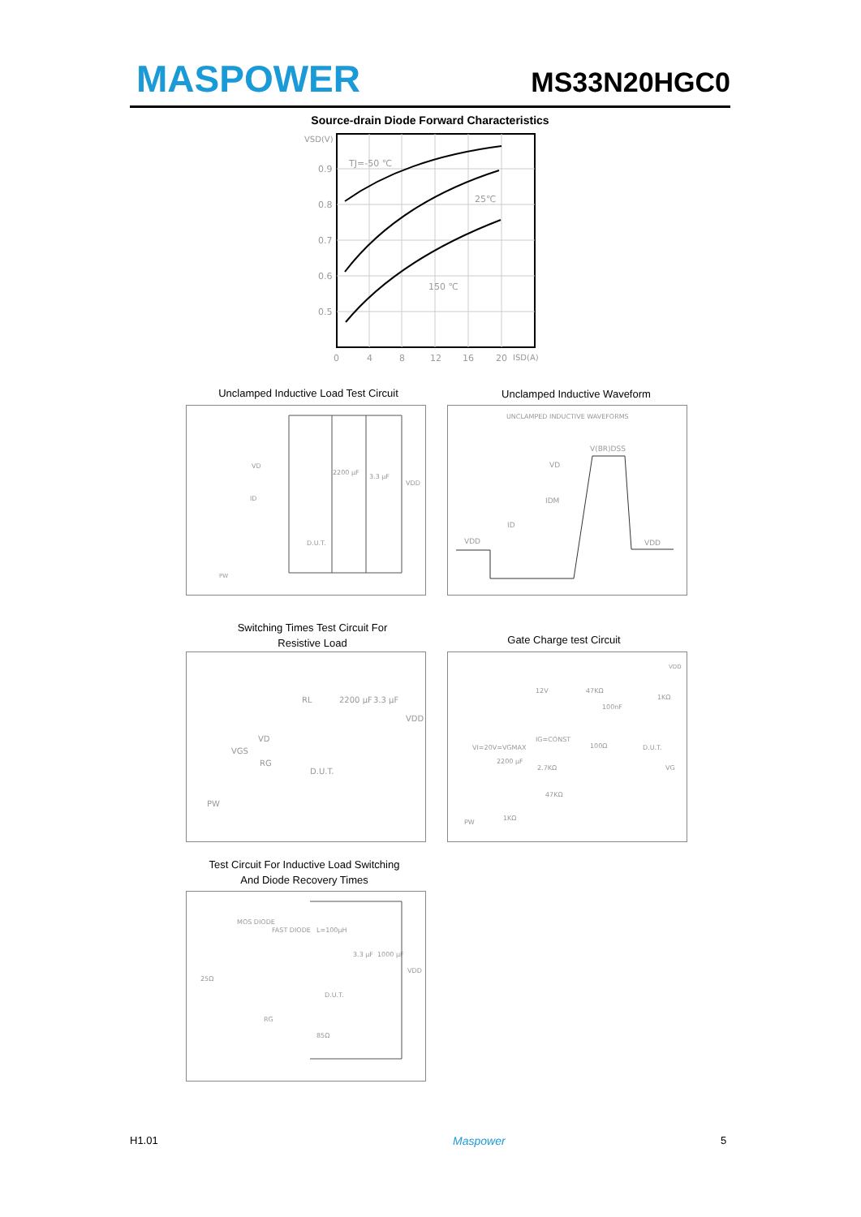MASPOWER MS33N20HGC0
Source-drain Diode Forward Characteristics
VSD(V)
0.9
0.8
0.7
0.6
0.5
TJ=-50 ℃
25℃
150 ℃
0
4
8
12
16
20
ISD(A)
Unclamped Inductive Load Test Circuit Unclamped Inductive Waveform
VD
ID
2200 μF
3.3 μF
VDD
D.U.T.
PW
UNCLAMPED INDUCTIVE WAVEFORMS
V(BR)DSS
VD
IDM
ID
VDD
VDD
Switching Times Test Circuit For
Resistive Load
Gate Charge test Circuit
RL
2200 μF
3.3 μF
VDD
VD
VGS
RG
D.U.T.
PW
VDD
12V
47KΩ
100nF
1KΩ
IG=CONST
VI=20V=VGMAX
100Ω
D.U.T.
2200 μF
2.7KΩ
VG
47KΩ
1KΩ
PW
Test Circuit For Inductive Load Switching
And Diode Recovery Times
MOS DIODE
FAST DIODE
L=100μH
3.3 μF
1000 μF
VDD
25Ω
D.U.T.
RG
85Ω
H1.01 Maspower 5